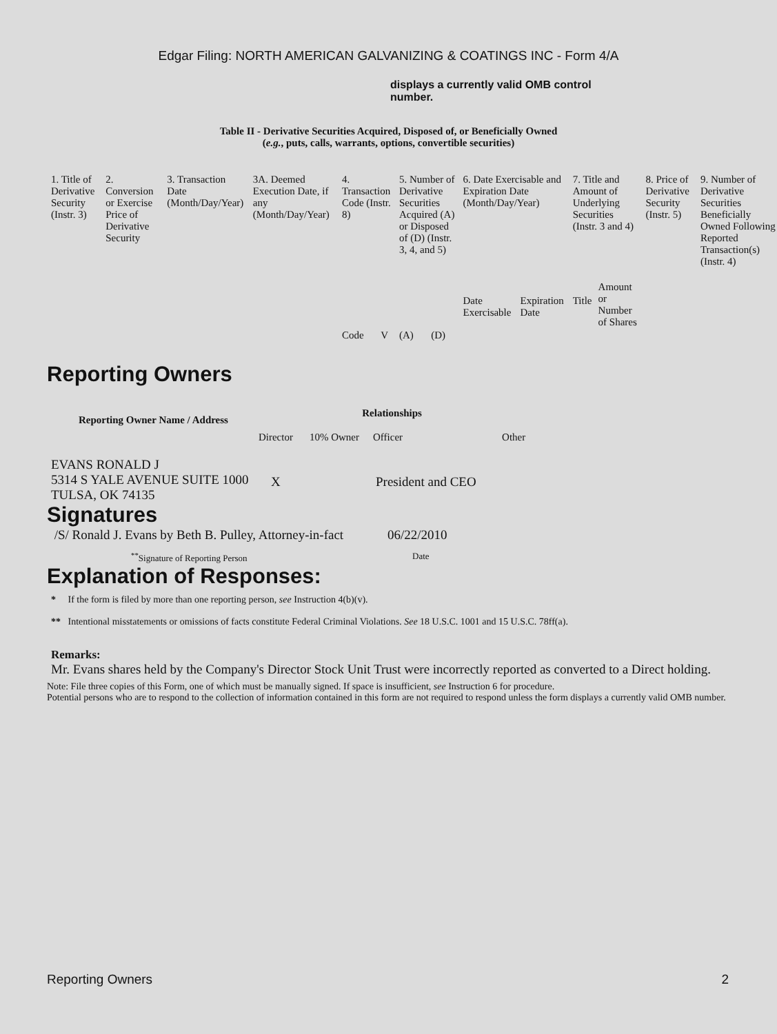Edgar Filing: NORTH AMERICAN GALVANIZING & COATINGS INC - Form 4/A
displays a currently valid OMB control number.
Table II - Derivative Securities Acquired, Disposed of, or Beneficially Owned
(e.g., puts, calls, warrants, options, convertible securities)
| 1. Title of Derivative Security (Instr. 3) | 2. Conversion or Exercise Price of Derivative Security | 3. Transaction Date (Month/Day/Year) | 3A. Deemed Execution Date, if any (Month/Day/Year) | 4. Transaction Code (Instr. 8) | | 5. Number of Derivative Securities Acquired (A) or Disposed of (D) (Instr. 3, 4, and 5) | | 6. Date Exercisable and Expiration Date (Month/Day/Year) | | 7. Title and Amount of Underlying Securities (Instr. 3 and 4) | | 8. Price of Derivative Security (Instr. 5) | 9. Number of Derivative Securities Beneficially Owned Following Reported Transaction(s) (Instr. 4) |
| | | | | Code | V | (A) | (D) | Date Exercisable | Expiration Date | Title | Amount or Number of Shares | | |
Reporting Owners
| Reporting Owner Name / Address | Relationships | | | |
| --- | --- | --- | --- | --- |
| | Director | 10% Owner | Officer | Other |
| EVANS RONALD J 5314 S YALE AVENUE SUITE 1000 TULSA, OK 74135 | X | | President and CEO | |
Signatures
| /S/ Ronald J. Evans by Beth B. Pulley, Attorney-in-fact | 06/22/2010 |
| <sup>**</sup> Signature of Reporting Person | Date |
Explanation of Responses:
* If the form is filed by more than one reporting person, see Instruction 4(b)(v).
** Intentional misstatements or omissions of facts constitute Federal Criminal Violations. See 18 U.S.C. 1001 and 15 U.S.C. 78ff(a).
Remarks:
Mr. Evans shares held by the Company's Director Stock Unit Trust were incorrectly reported as converted to a Direct holding.
Note: File three copies of this Form, one of which must be manually signed. If space is insufficient, see Instruction 6 for procedure.
Potential persons who are to respond to the collection of information contained in this form are not required to respond unless the form displays a currently valid OMB number.
Reporting Owners 2